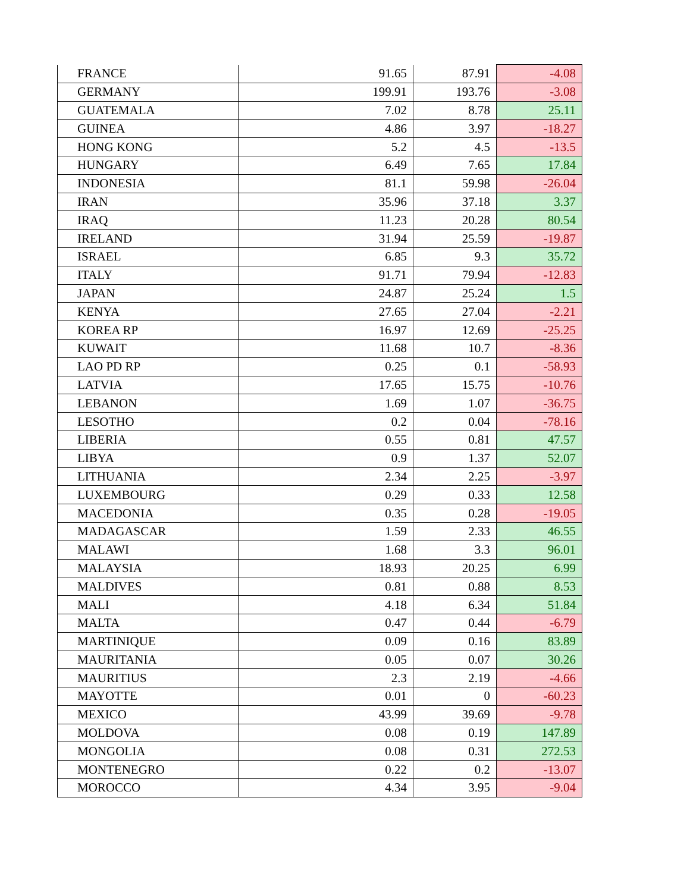| FRANCE | 91.65 | 87.91 | -4.08 |
| GERMANY | 199.91 | 193.76 | -3.08 |
| GUATEMALA | 7.02 | 8.78 | 25.11 |
| GUINEA | 4.86 | 3.97 | -18.27 |
| HONG KONG | 5.2 | 4.5 | -13.5 |
| HUNGARY | 6.49 | 7.65 | 17.84 |
| INDONESIA | 81.1 | 59.98 | -26.04 |
| IRAN | 35.96 | 37.18 | 3.37 |
| IRAQ | 11.23 | 20.28 | 80.54 |
| IRELAND | 31.94 | 25.59 | -19.87 |
| ISRAEL | 6.85 | 9.3 | 35.72 |
| ITALY | 91.71 | 79.94 | -12.83 |
| JAPAN | 24.87 | 25.24 | 1.5 |
| KENYA | 27.65 | 27.04 | -2.21 |
| KOREA RP | 16.97 | 12.69 | -25.25 |
| KUWAIT | 11.68 | 10.7 | -8.36 |
| LAO PD RP | 0.25 | 0.1 | -58.93 |
| LATVIA | 17.65 | 15.75 | -10.76 |
| LEBANON | 1.69 | 1.07 | -36.75 |
| LESOTHO | 0.2 | 0.04 | -78.16 |
| LIBERIA | 0.55 | 0.81 | 47.57 |
| LIBYA | 0.9 | 1.37 | 52.07 |
| LITHUANIA | 2.34 | 2.25 | -3.97 |
| LUXEMBOURG | 0.29 | 0.33 | 12.58 |
| MACEDONIA | 0.35 | 0.28 | -19.05 |
| MADAGASCAR | 1.59 | 2.33 | 46.55 |
| MALAWI | 1.68 | 3.3 | 96.01 |
| MALAYSIA | 18.93 | 20.25 | 6.99 |
| MALDIVES | 0.81 | 0.88 | 8.53 |
| MALI | 4.18 | 6.34 | 51.84 |
| MALTA | 0.47 | 0.44 | -6.79 |
| MARTINIQUE | 0.09 | 0.16 | 83.89 |
| MAURITANIA | 0.05 | 0.07 | 30.26 |
| MAURITIUS | 2.3 | 2.19 | -4.66 |
| MAYOTTE | 0.01 | 0 | -60.23 |
| MEXICO | 43.99 | 39.69 | -9.78 |
| MOLDOVA | 0.08 | 0.19 | 147.89 |
| MONGOLIA | 0.08 | 0.31 | 272.53 |
| MONTENEGRO | 0.22 | 0.2 | -13.07 |
| MOROCCO | 4.34 | 3.95 | -9.04 |